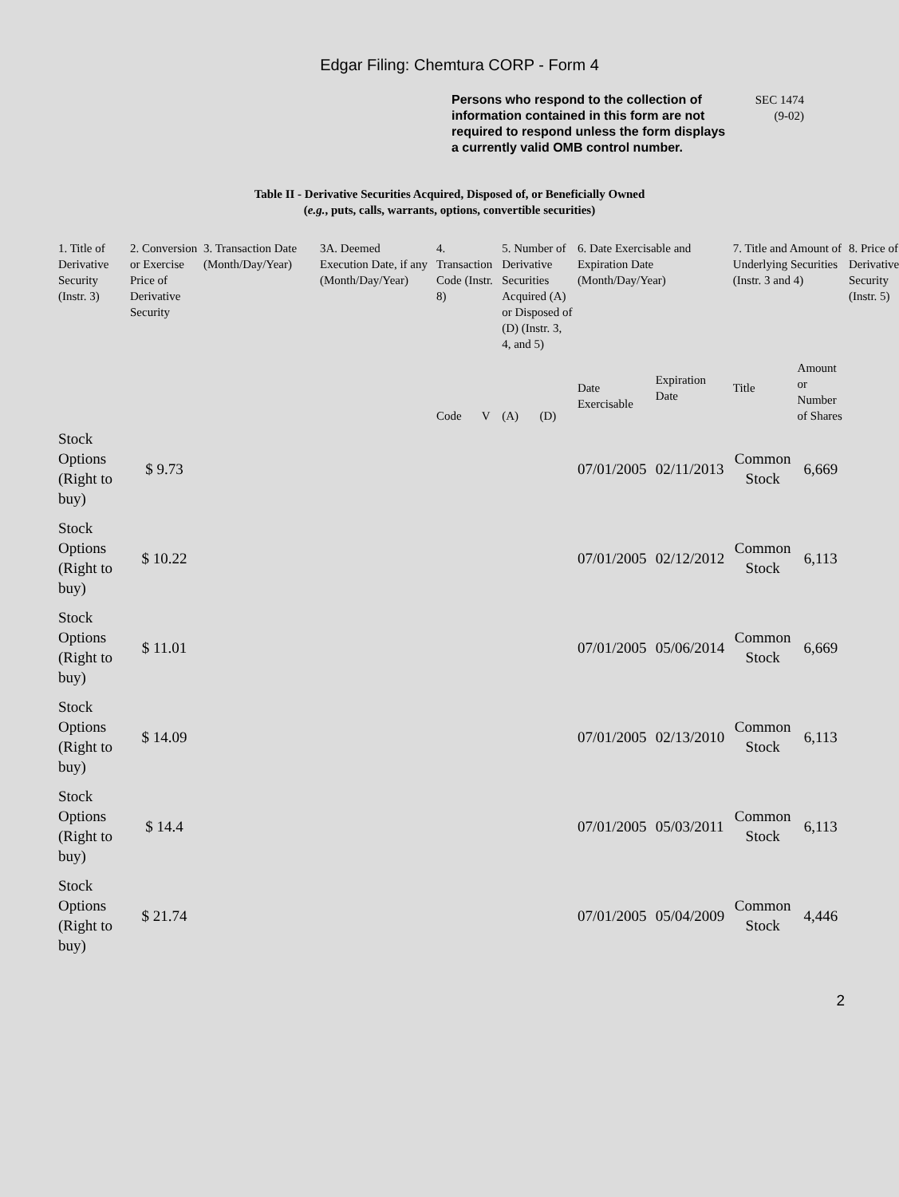Edgar Filing: Chemtura CORP - Form 4
Persons who respond to the collection of information contained in this form are not required to respond unless the form displays a currently valid OMB control number.
SEC 1474
(9-02)
Table II - Derivative Securities Acquired, Disposed of, or Beneficially Owned
(e.g., puts, calls, warrants, options, convertible securities)
| 1. Title of Derivative Security (Instr. 3) | 2. Conversion or Exercise Price of Derivative Security | 3. Transaction Date (Month/Day/Year) | 3A. Deemed Execution Date, if any (Month/Day/Year) | 4. Transaction Code (Instr. 8) | | 5. Number of Derivative Securities Acquired (A) or Disposed of (D) (Instr. 3, 4, and 5) | | 6. Date Exercisable and Expiration Date (Month/Day/Year) | | 7. Title and Amount of Underlying Securities (Instr. 3 and 4) | | 8. Price of Derivative Security (Instr. 5) |
| | | | | Code | V | (A) | (D) | Date Exercisable | Expiration Date | Title | Amount or Number of Shares | |
| Stock Options (Right to buy) | $ 9.73 | | | | | | | 07/01/2005 | 02/11/2013 | Common Stock | 6,669 | |
| Stock Options (Right to buy) | $ 10.22 | | | | | | | 07/01/2005 | 02/12/2012 | Common Stock | 6,113 | |
| Stock Options (Right to buy) | $ 11.01 | | | | | | | 07/01/2005 | 05/06/2014 | Common Stock | 6,669 | |
| Stock Options (Right to buy) | $ 14.09 | | | | | | | 07/01/2005 | 02/13/2010 | Common Stock | 6,113 | |
| Stock Options (Right to buy) | $ 14.4 | | | | | | | 07/01/2005 | 05/03/2011 | Common Stock | 6,113 | |
| Stock Options (Right to buy) | $ 21.74 | | | | | | | 07/01/2005 | 05/04/2009 | Common Stock | 4,446 | |
2